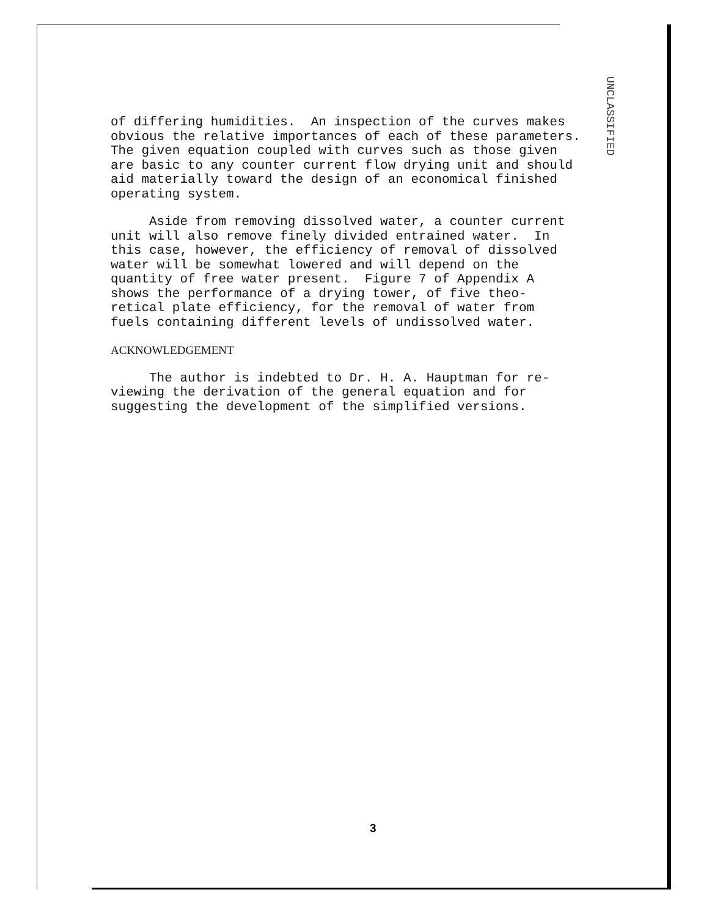UNCLASSIFIED
of differing humidities. An inspection of the curves makes obvious the relative importances of each of these parameters. The given equation coupled with curves such as those given are basic to any counter current flow drying unit and should aid materially toward the design of an economical finished operating system.
Aside from removing dissolved water, a counter current unit will also remove finely divided entrained water. In this case, however, the efficiency of removal of dissolved water will be somewhat lowered and will depend on the quantity of free water present. Figure 7 of Appendix A shows the performance of a drying tower, of five theo- retical plate efficiency, for the removal of water from fuels containing different levels of undissolved water.
ACKNOWLEDGEMENT
The author is indebted to Dr. H. A. Hauptman for re- viewing the derivation of the general equation and for suggesting the development of the simplified versions.
3